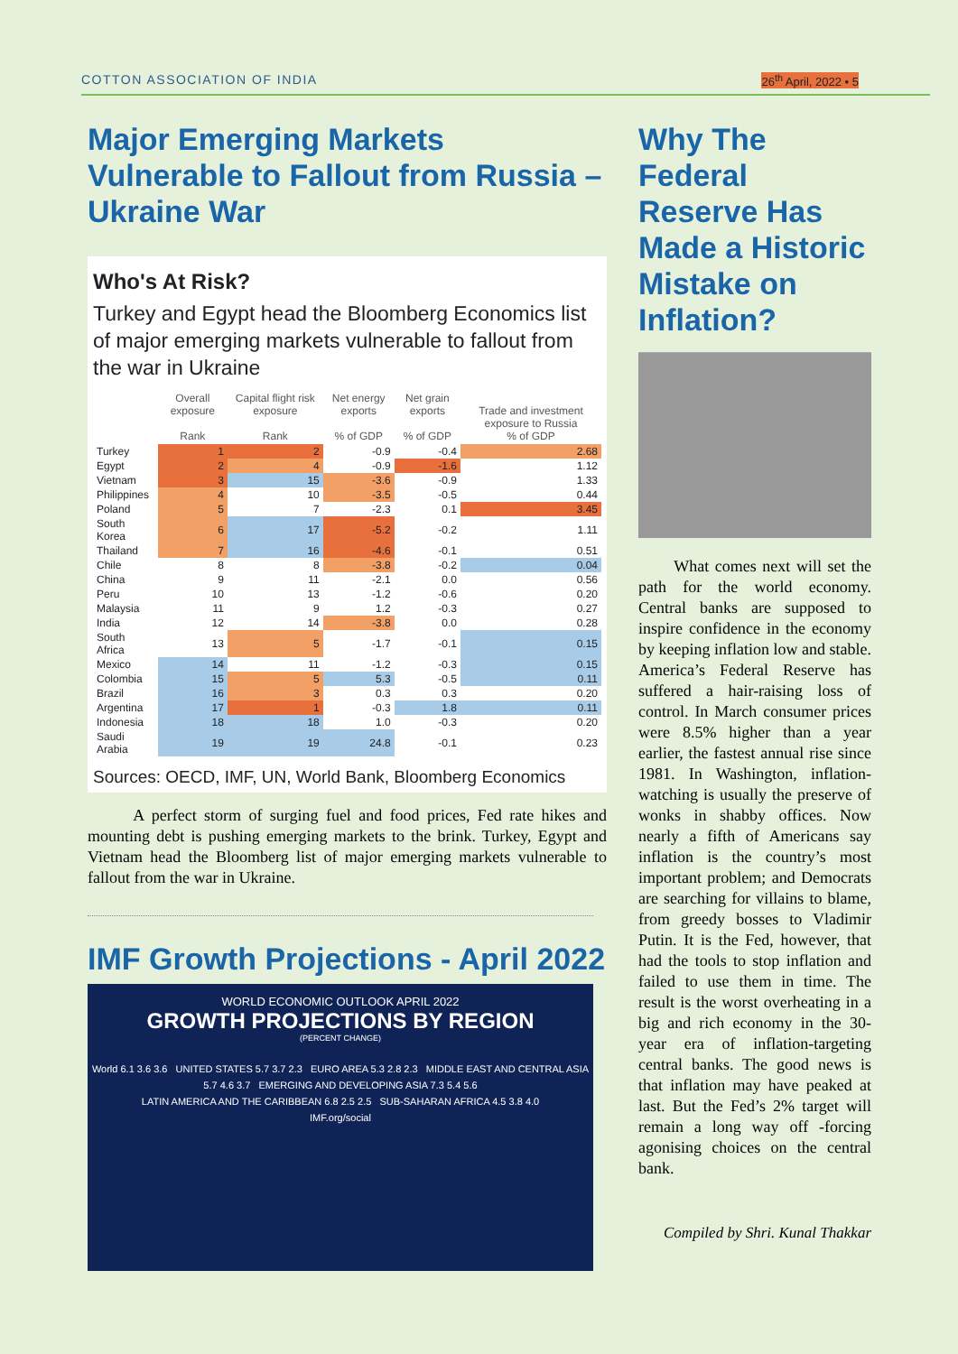COTTON ASSOCIATION OF INDIA 26<sup>th</sup> April, 2022 • 5
Major Emerging Markets Vulnerable to Fallout from Russia – Ukraine War
Who's At Risk?
Turkey and Egypt head the Bloomberg Economics list of major emerging markets vulnerable to fallout from the war in Ukraine
| | Overall exposure Rank | Capital flight risk exposure Rank | Net energy exports % of GDP | Net grain exports % of GDP | Trade and investment exposure to Russia % of GDP |
| --- | --- | --- | --- | --- | --- |
| Turkey | 1 | 2 | -0.9 | -0.4 | 2.68 |
| Egypt | 2 | 4 | -0.9 | -1.6 | 1.12 |
| Vietnam | 3 | 15 | -3.6 | -0.9 | 1.33 |
| Philippines | 4 | 10 | -3.5 | -0.5 | 0.44 |
| Poland | 5 | 7 | -2.3 | 0.1 | 3.45 |
| South Korea | 6 | 17 | -5.2 | -0.2 | 1.11 |
| Thailand | 7 | 16 | -4.6 | -0.1 | 0.51 |
| Chile | 8 | 8 | -3.8 | -0.2 | 0.04 |
| China | 9 | 11 | -2.1 | 0.0 | 0.56 |
| Peru | 10 | 13 | -1.2 | -0.6 | 0.20 |
| Malaysia | 11 | 9 | 1.2 | -0.3 | 0.27 |
| India | 12 | 14 | -3.8 | 0.0 | 0.28 |
| South Africa | 13 | 5 | -1.7 | -0.1 | 0.15 |
| Mexico | 14 | 11 | -1.2 | -0.3 | 0.15 |
| Colombia | 15 | 5 | 5.3 | -0.5 | 0.11 |
| Brazil | 16 | 3 | 0.3 | 0.3 | 0.20 |
| Argentina | 17 | 1 | -0.3 | 1.8 | 0.11 |
| Indonesia | 18 | 18 | 1.0 | -0.3 | 0.20 |
| Saudi Arabia | 19 | 19 | 24.8 | -0.1 | 0.23 |
Sources: OECD, IMF, UN, World Bank, Bloomberg Economics
A perfect storm of surging fuel and food prices, Fed rate hikes and mounting debt is pushing emerging markets to the brink. Turkey, Egypt and Vietnam head the Bloomberg list of major emerging markets vulnerable to fallout from the war in Ukraine.
IMF Growth Projections - April 2022
WORLD ECONOMIC OUTLOOK APRIL 2022
GROWTH PROJECTIONS BY REGION
(PERCENT CHANGE)
World 6.1 3.6 3.6 UNITED STATES 5.7 3.7 2.3 EURO AREA 5.3 2.8 2.3 MIDDLE EAST AND CENTRAL ASIA 5.7 4.6 3.7 EMERGING AND DEVELOPING ASIA 7.3 5.4 5.6
LATIN AMERICA AND THE CARIBBEAN 6.8 2.5 2.5 SUB-SAHARAN AFRICA 4.5 3.8 4.0
IMF.org/social
Why The Federal Reserve Has Made a Historic Mistake on Inflation?
What comes next will set the path for the world economy. Central banks are supposed to inspire confidence in the economy by keeping inflation low and stable. America’s Federal Reserve has suffered a hair-raising loss of control. In March consumer prices were 8.5% higher than a year earlier, the fastest annual rise since 1981. In Washington, inflation-watching is usually the preserve of wonks in shabby offices. Now nearly a fifth of Americans say inflation is the country’s most important problem; and Democrats are searching for villains to blame, from greedy bosses to Vladimir Putin. It is the Fed, however, that had the tools to stop inflation and failed to use them in time. The result is the worst overheating in a big and rich economy in the 30-year era of inflation-targeting central banks. The good news is that inflation may have peaked at last. But the Fed’s 2% target will remain a long way off -forcing agonising choices on the central bank.
Compiled by Shri. Kunal Thakkar